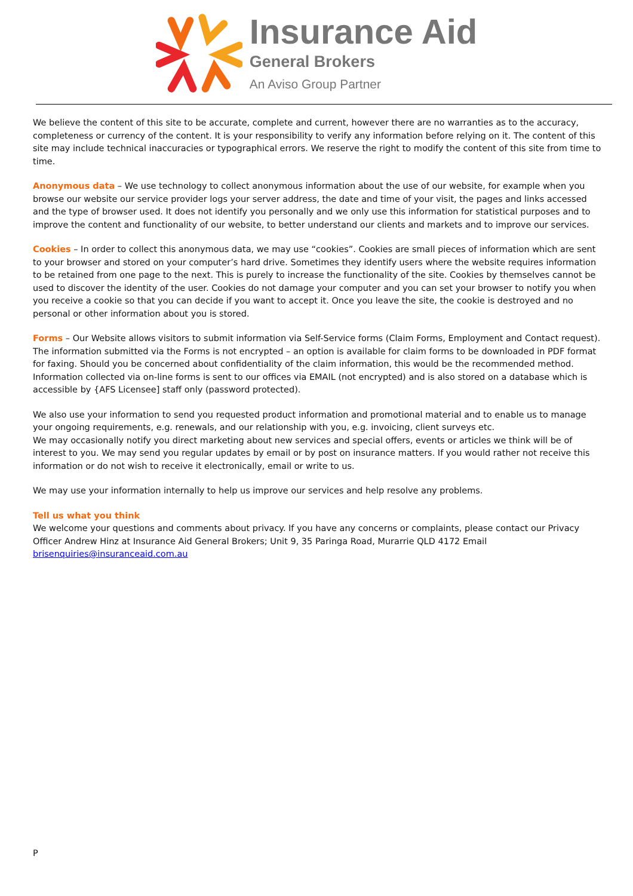Insurance Aid
General Brokers
An Aviso Group Partner
We believe the content of this site to be accurate, complete and current, however there are no warranties as to the accuracy, completeness or currency of the content. It is your responsibility to verify any information before relying on it. The content of this site may include technical inaccuracies or typographical errors. We reserve the right to modify the content of this site from time to time.
Anonymous data – We use technology to collect anonymous information about the use of our website, for example when you browse our website our service provider logs your server address, the date and time of your visit, the pages and links accessed and the type of browser used. It does not identify you personally and we only use this information for statistical purposes and to improve the content and functionality of our website, to better understand our clients and markets and to improve our services.
Cookies – In order to collect this anonymous data, we may use “cookies”. Cookies are small pieces of information which are sent to your browser and stored on your computer’s hard drive. Sometimes they identify users where the website requires information to be retained from one page to the next. This is purely to increase the functionality of the site. Cookies by themselves cannot be used to discover the identity of the user. Cookies do not damage your computer and you can set your browser to notify you when you receive a cookie so that you can decide if you want to accept it. Once you leave the site, the cookie is destroyed and no personal or other information about you is stored.
Forms – Our Website allows visitors to submit information via Self-Service forms (Claim Forms, Employment and Contact request). The information submitted via the Forms is not encrypted – an option is available for claim forms to be downloaded in PDF format for faxing. Should you be concerned about confidentiality of the claim information, this would be the recommended method. Information collected via on-line forms is sent to our offices via EMAIL (not encrypted) and is also stored on a database which is accessible by {AFS Licensee] staff only (password protected).
We also use your information to send you requested product information and promotional material and to enable us to manage your ongoing requirements, e.g. renewals, and our relationship with you, e.g. invoicing, client surveys etc.
We may occasionally notify you direct marketing about new services and special offers, events or articles we think will be of interest to you. We may send you regular updates by email or by post on insurance matters. If you would rather not receive this information or do not wish to receive it electronically, email or write to us.
We may use your information internally to help us improve our services and help resolve any problems.
Tell us what you think
We welcome your questions and comments about privacy. If you have any concerns or complaints, please contact our Privacy Officer Andrew Hinz at Insurance Aid General Brokers; Unit 9, 35 Paringa Road, Murarrie QLD 4172 Email brisenquiries@insuranceaid.com.au
P